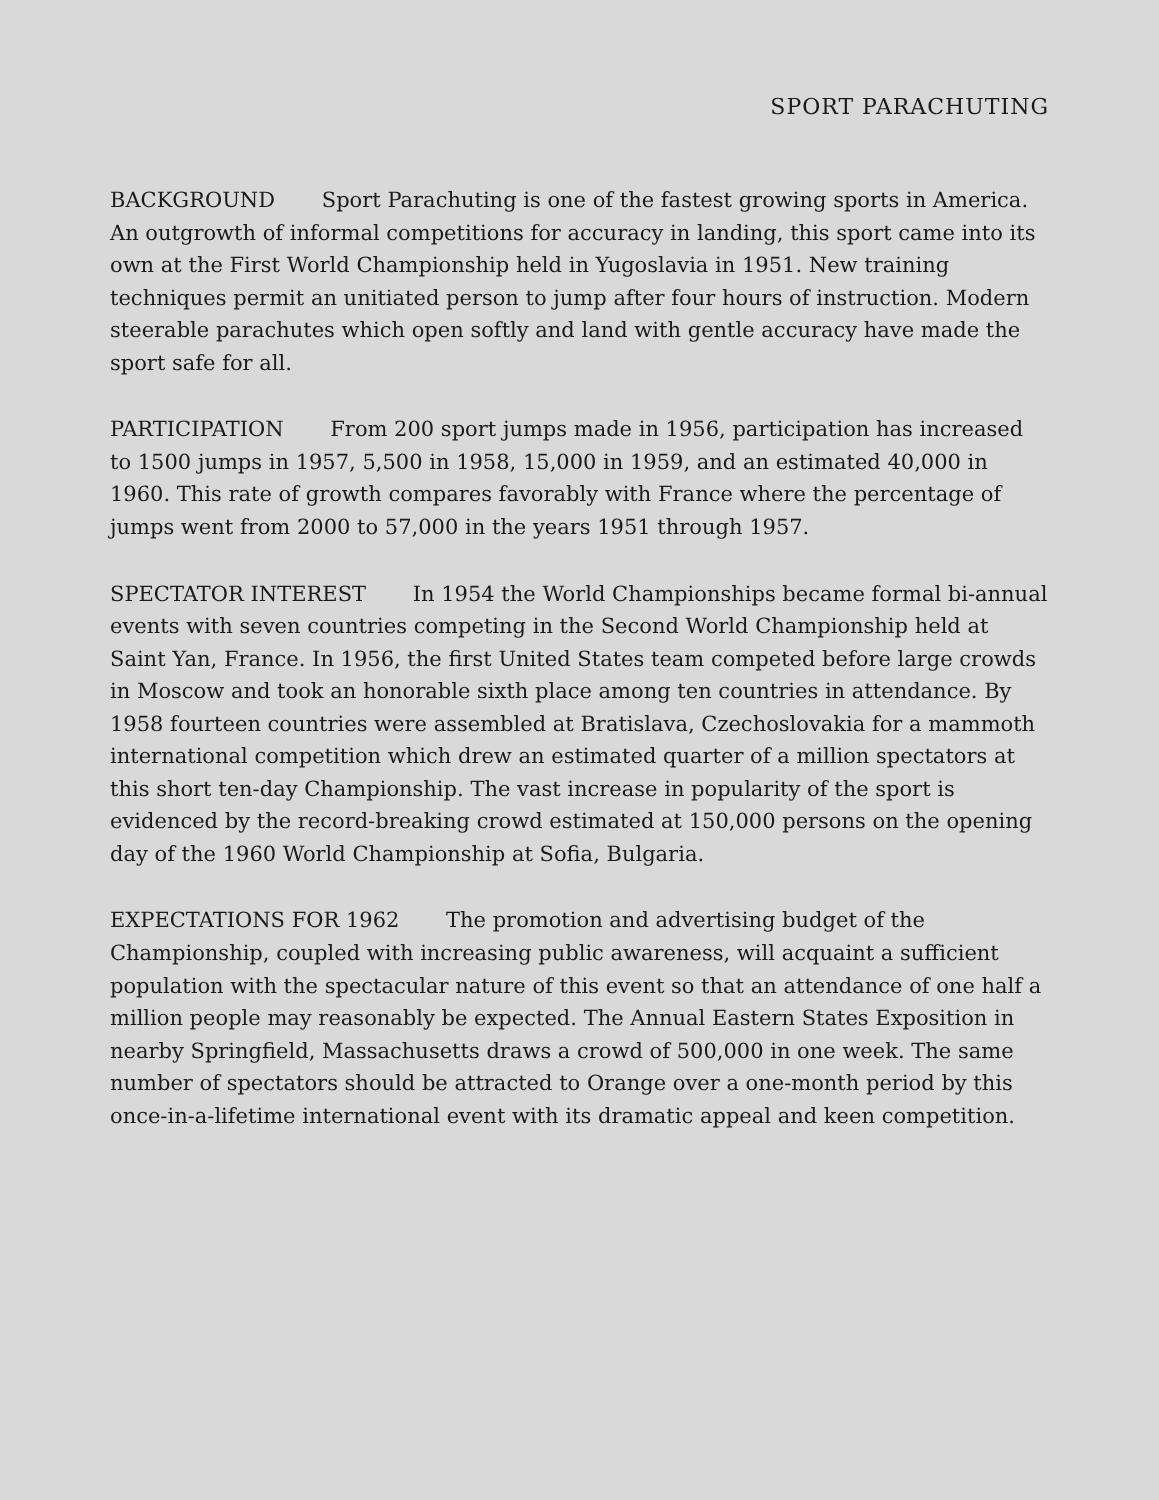SPORT PARACHUTING
BACKGROUND Sport Parachuting is one of the fastest growing sports in America. An outgrowth of informal competitions for accuracy in landing, this sport came into its own at the First World Championship held in Yugoslavia in 1951. New training techniques permit an unitiated person to jump after four hours of instruction. Modern steerable parachutes which open softly and land with gentle accuracy have made the sport safe for all.
PARTICIPATION From 200 sport jumps made in 1956, participation has increased to 1500 jumps in 1957, 5,500 in 1958, 15,000 in 1959, and an estimated 40,000 in 1960. This rate of growth compares favorably with France where the percentage of jumps went from 2000 to 57,000 in the years 1951 through 1957.
SPECTATOR INTEREST In 1954 the World Championships became formal bi-annual events with seven countries competing in the Second World Championship held at Saint Yan, France. In 1956, the first United States team competed before large crowds in Moscow and took an honorable sixth place among ten countries in attendance. By 1958 fourteen countries were assembled at Bratislava, Czechoslovakia for a mammoth international competition which drew an estimated quarter of a million spectators at this short ten-day Championship. The vast increase in popularity of the sport is evidenced by the record-breaking crowd estimated at 150,000 persons on the opening day of the 1960 World Championship at Sofia, Bulgaria.
EXPECTATIONS FOR 1962 The promotion and advertising budget of the Championship, coupled with increasing public awareness, will acquaint a sufficient population with the spectacular nature of this event so that an attendance of one half a million people may reasonably be expected. The Annual Eastern States Exposition in nearby Springfield, Massachusetts draws a crowd of 500,000 in one week. The same number of spectators should be attracted to Orange over a one-month period by this once-in-a-lifetime international event with its dramatic appeal and keen competition.